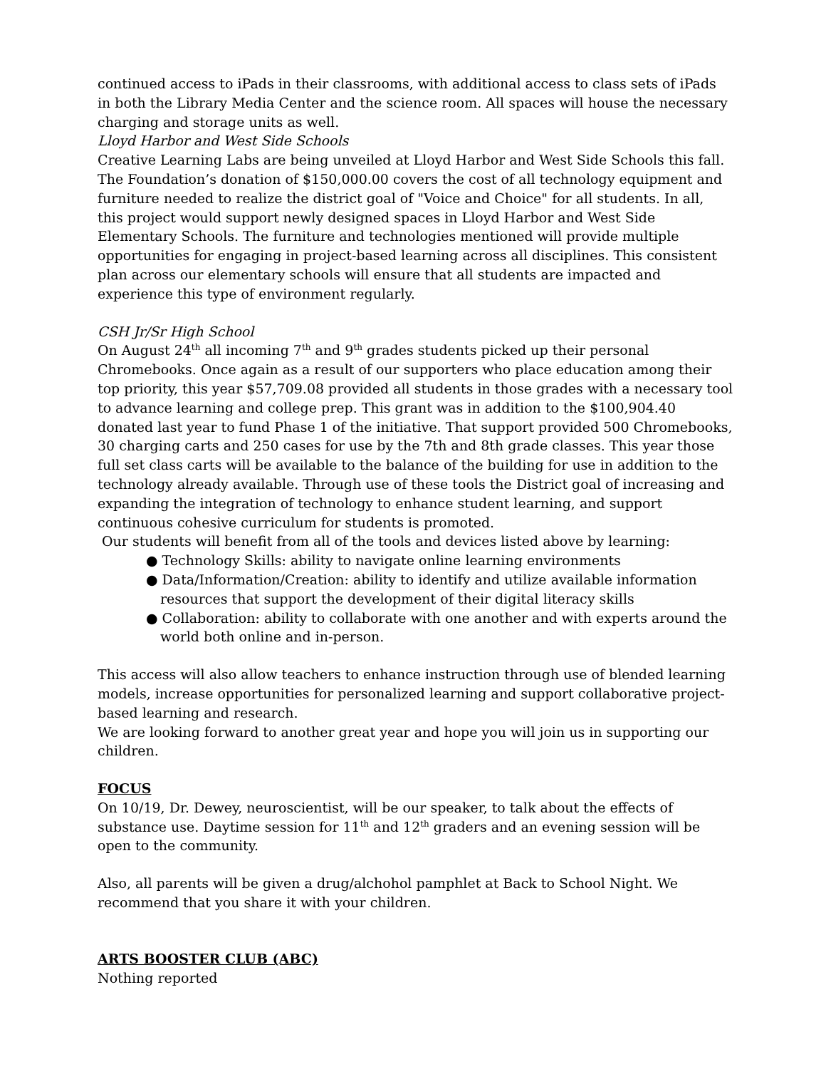continued access to iPads in their classrooms, with additional access to class sets of iPads in both the Library Media Center and the science room. All spaces will house the necessary charging and storage units as well.
Lloyd Harbor and West Side Schools
Creative Learning Labs are being unveiled at Lloyd Harbor and West Side Schools this fall. The Foundation’s donation of $150,000.00 covers the cost of all technology equipment and furniture needed to realize the district goal of "Voice and Choice" for all students. In all, this project would support newly designed spaces in Lloyd Harbor and West Side Elementary Schools. The furniture and technologies mentioned will provide multiple opportunities for engaging in project-based learning across all disciplines. This consistent plan across our elementary schools will ensure that all students are impacted and experience this type of environment regularly.
CSH Jr/Sr High School
On August 24<sup>th</sup> all incoming 7<sup>th</sup> and 9<sup>th</sup> grades students picked up their personal Chromebooks. Once again as a result of our supporters who place education among their top priority, this year $57,709.08 provided all students in those grades with a necessary tool to advance learning and college prep. This grant was in addition to the $100,904.40 donated last year to fund Phase 1 of the initiative. That support provided 500 Chromebooks, 30 charging carts and 250 cases for use by the 7th and 8th grade classes. This year those full set class carts will be available to the balance of the building for use in addition to the technology already available. Through use of these tools the District goal of increasing and expanding the integration of technology to enhance student learning, and support continuous cohesive curriculum for students is promoted.
Our students will benefit from all of the tools and devices listed above by learning:
● Technology Skills: ability to navigate online learning environments
● Data/Information/Creation: ability to identify and utilize available information resources that support the development of their digital literacy skills
● Collaboration: ability to collaborate with one another and with experts around the world both online and in-person.
This access will also allow teachers to enhance instruction through use of blended learning models, increase opportunities for personalized learning and support collaborative project-based learning and research.
We are looking forward to another great year and hope you will join us in supporting our children.
FOCUS
On 10/19, Dr. Dewey, neuroscientist, will be our speaker, to talk about the effects of substance use. Daytime session for 11<sup>th</sup> and 12<sup>th</sup> graders and an evening session will be open to the community.
Also, all parents will be given a drug/alchohol pamphlet at Back to School Night. We recommend that you share it with your children.
ARTS BOOSTER CLUB (ABC)
Nothing reported